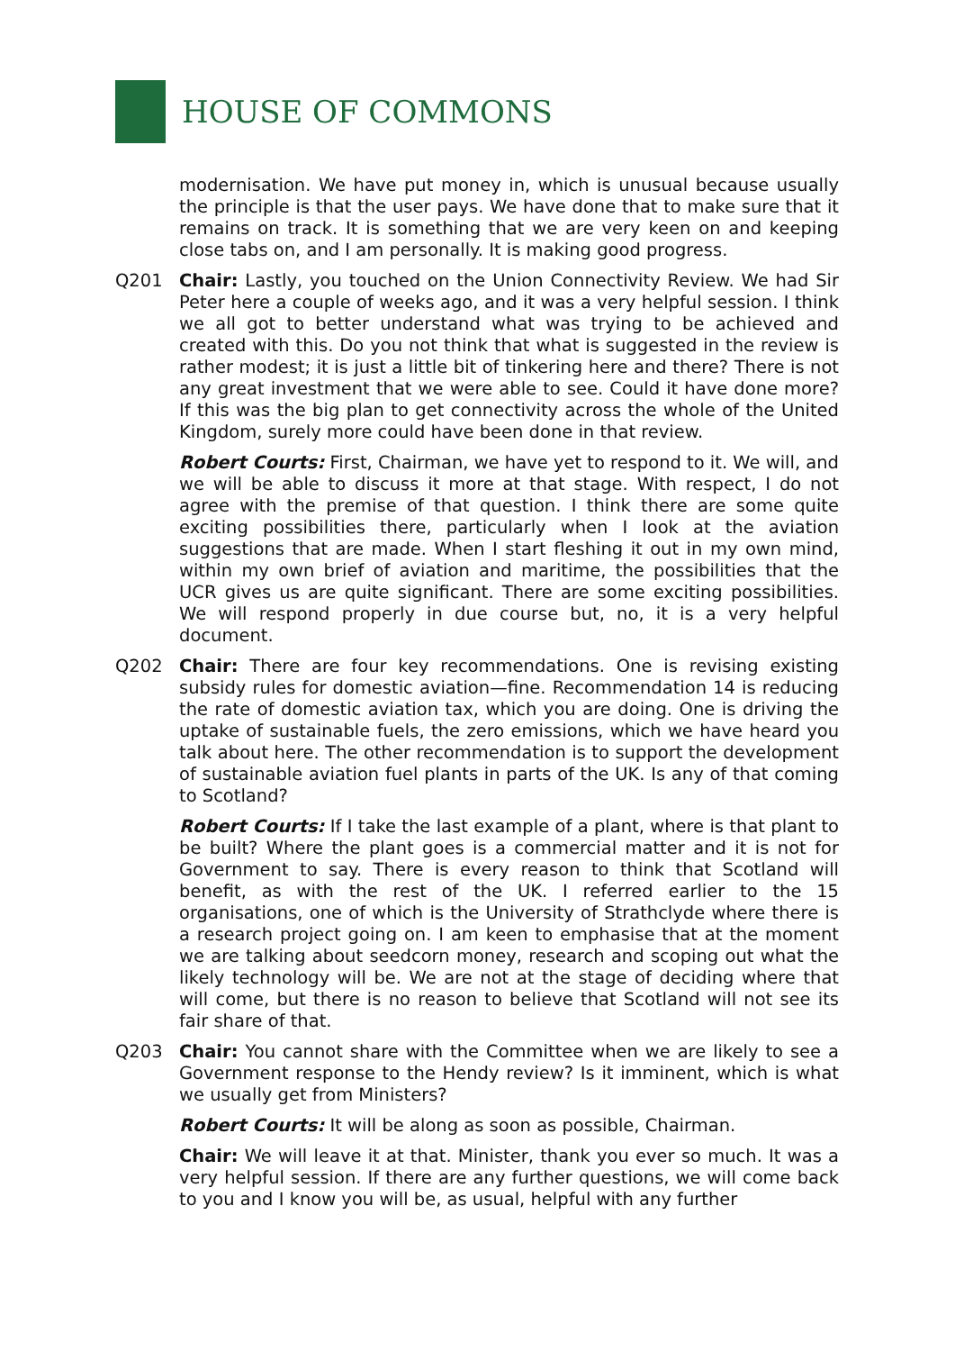HOUSE OF COMMONS
modernisation. We have put money in, which is unusual because usually the principle is that the user pays. We have done that to make sure that it remains on track. It is something that we are very keen on and keeping close tabs on, and I am personally. It is making good progress.
Q201 Chair: Lastly, you touched on the Union Connectivity Review. We had Sir Peter here a couple of weeks ago, and it was a very helpful session. I think we all got to better understand what was trying to be achieved and created with this. Do you not think that what is suggested in the review is rather modest; it is just a little bit of tinkering here and there? There is not any great investment that we were able to see. Could it have done more? If this was the big plan to get connectivity across the whole of the United Kingdom, surely more could have been done in that review.
Robert Courts: First, Chairman, we have yet to respond to it. We will, and we will be able to discuss it more at that stage. With respect, I do not agree with the premise of that question. I think there are some quite exciting possibilities there, particularly when I look at the aviation suggestions that are made. When I start fleshing it out in my own mind, within my own brief of aviation and maritime, the possibilities that the UCR gives us are quite significant. There are some exciting possibilities. We will respond properly in due course but, no, it is a very helpful document.
Q202 Chair: There are four key recommendations. One is revising existing subsidy rules for domestic aviation—fine. Recommendation 14 is reducing the rate of domestic aviation tax, which you are doing. One is driving the uptake of sustainable fuels, the zero emissions, which we have heard you talk about here. The other recommendation is to support the development of sustainable aviation fuel plants in parts of the UK. Is any of that coming to Scotland?
Robert Courts: If I take the last example of a plant, where is that plant to be built? Where the plant goes is a commercial matter and it is not for Government to say. There is every reason to think that Scotland will benefit, as with the rest of the UK. I referred earlier to the 15 organisations, one of which is the University of Strathclyde where there is a research project going on. I am keen to emphasise that at the moment we are talking about seedcorn money, research and scoping out what the likely technology will be. We are not at the stage of deciding where that will come, but there is no reason to believe that Scotland will not see its fair share of that.
Q203 Chair: You cannot share with the Committee when we are likely to see a Government response to the Hendy review? Is it imminent, which is what we usually get from Ministers?
Robert Courts: It will be along as soon as possible, Chairman.
Chair: We will leave it at that. Minister, thank you ever so much. It was a very helpful session. If there are any further questions, we will come back to you and I know you will be, as usual, helpful with any further